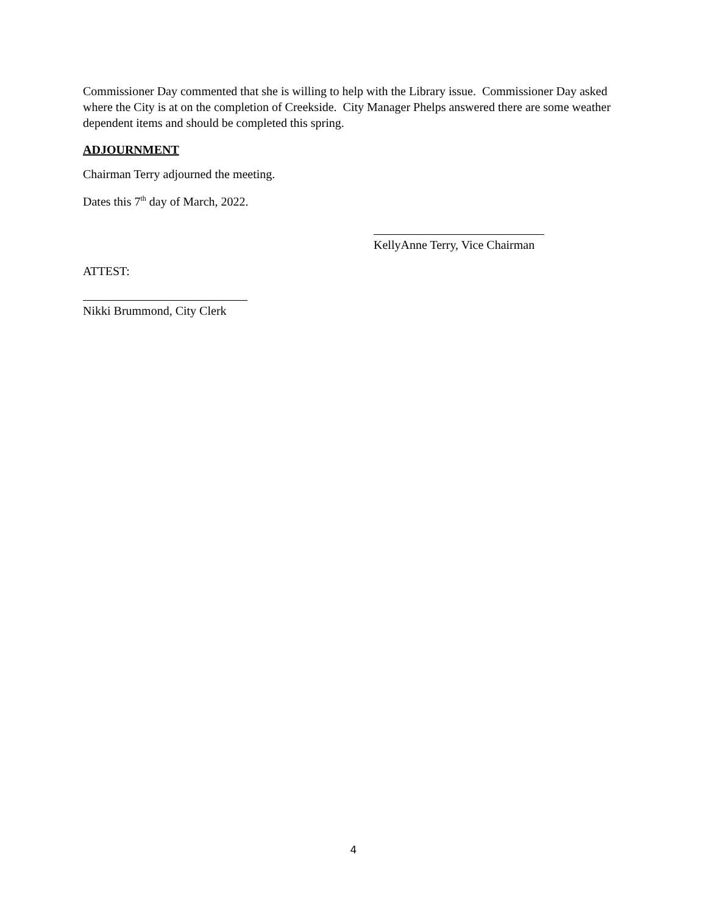Commissioner Day commented that she is willing to help with the Library issue. Commissioner Day asked where the City is at on the completion of Creekside. City Manager Phelps answered there are some weather dependent items and should be completed this spring.
ADJOURNMENT
Chairman Terry adjourned the meeting.
Dates this 7<sup>th</sup> day of March, 2022.
KellyAnne Terry, Vice Chairman
ATTEST:
Nikki Brummond, City Clerk
4